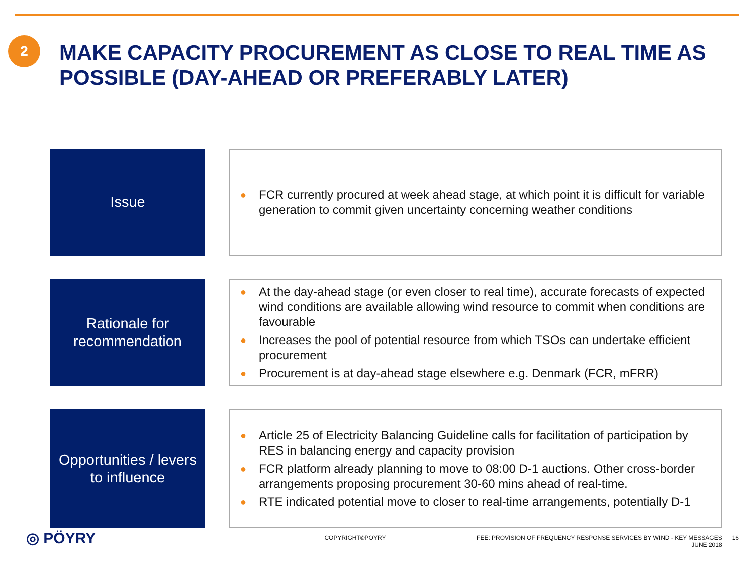2
MAKE CAPACITY PROCUREMENT AS CLOSE TO REAL TIME AS POSSIBLE (DAY-AHEAD OR PREFERABLY LATER)
Issue
● FCR currently procured at week ahead stage, at which point it is difficult for variable generation to commit given uncertainty concerning weather conditions
Rationale for
recommendation
● At the day-ahead stage (or even closer to real time), accurate forecasts of expected wind conditions are available allowing wind resource to commit when conditions are favourable
● Increases the pool of potential resource from which TSOs can undertake efficient procurement
● Procurement is at day-ahead stage elsewhere e.g. Denmark (FCR, mFRR)
Opportunities / levers
to influence
● Article 25 of Electricity Balancing Guideline calls for facilitation of participation by RES in balancing energy and capacity provision
● FCR platform already planning to move to 08:00 D-1 auctions. Other cross-border arrangements proposing procurement 30-60 mins ahead of real-time.
● RTE indicated potential move to closer to real-time arrangements, potentially D-1
◎ PÖYRY
COPYRIGHT©PÖYRY FEE: PROVISION OF FREQUENCY RESPONSE SERVICES BY WIND - KEY MESSAGES
JUNE 2018
16